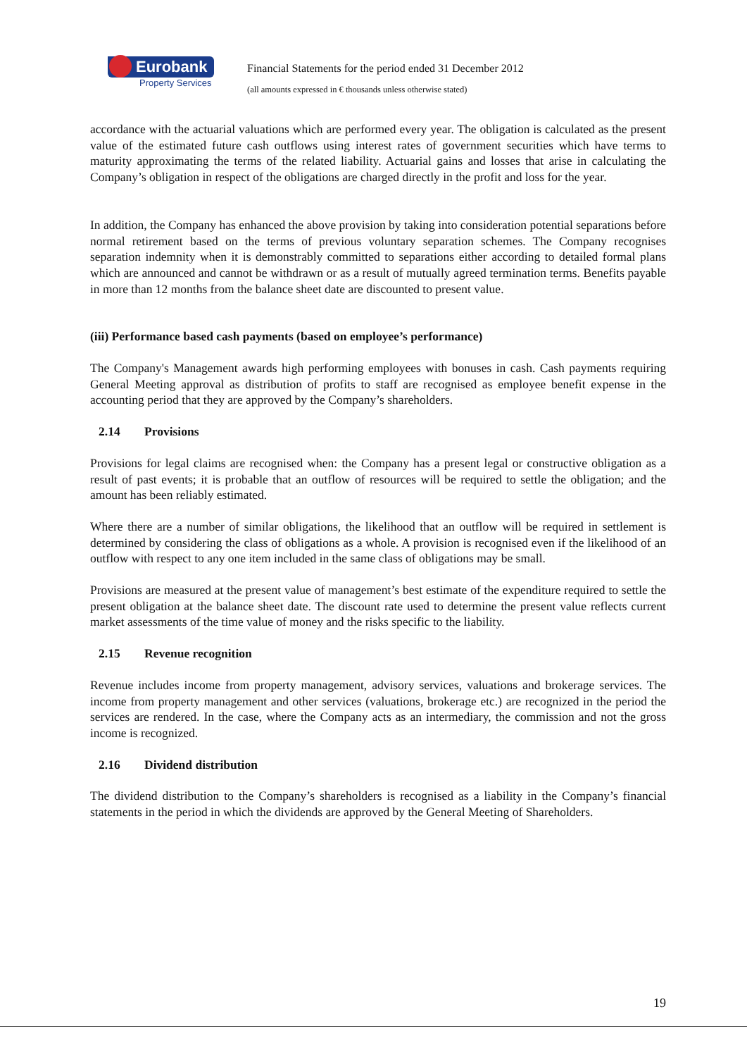Eurobank
Property Services
Financial Statements for the period ended 31 December 2012
(all amounts expressed in € thousands unless otherwise stated)
accordance with the actuarial valuations which are performed every year. The obligation is calculated as the present value of the estimated future cash outflows using interest rates of government securities which have terms to maturity approximating the terms of the related liability. Actuarial gains and losses that arise in calculating the Company’s obligation in respect of the obligations are charged directly in the profit and loss for the year.
In addition, the Company has enhanced the above provision by taking into consideration potential separations before normal retirement based on the terms of previous voluntary separation schemes. The Company recognises separation indemnity when it is demonstrably committed to separations either according to detailed formal plans which are announced and cannot be withdrawn or as a result of mutually agreed termination terms. Benefits payable in more than 12 months from the balance sheet date are discounted to present value.
(iii) Performance based cash payments (based on employee’s performance)
The Company's Management awards high performing employees with bonuses in cash. Cash payments requiring General Meeting approval as distribution of profits to staff are recognised as employee benefit expense in the accounting period that they are approved by the Company’s shareholders.
2.14 Provisions
Provisions for legal claims are recognised when: the Company has a present legal or constructive obligation as a result of past events; it is probable that an outflow of resources will be required to settle the obligation; and the amount has been reliably estimated.
Where there are a number of similar obligations, the likelihood that an outflow will be required in settlement is determined by considering the class of obligations as a whole. A provision is recognised even if the likelihood of an outflow with respect to any one item included in the same class of obligations may be small.
Provisions are measured at the present value of management’s best estimate of the expenditure required to settle the present obligation at the balance sheet date. The discount rate used to determine the present value reflects current market assessments of the time value of money and the risks specific to the liability.
2.15 Revenue recognition
Revenue includes income from property management, advisory services, valuations and brokerage services. The income from property management and other services (valuations, brokerage etc.) are recognized in the period the services are rendered. In the case, where the Company acts as an intermediary, the commission and not the gross income is recognized.
2.16 Dividend distribution
The dividend distribution to the Company’s shareholders is recognised as a liability in the Company’s financial statements in the period in which the dividends are approved by the General Meeting of Shareholders.
19